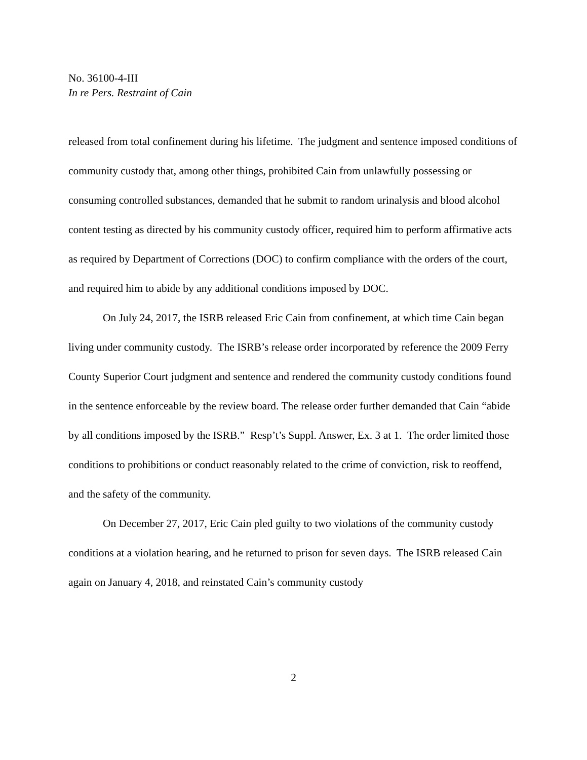No. 36100-4-III
In re Pers. Restraint of Cain
released from total confinement during his lifetime. The judgment and sentence imposed conditions of community custody that, among other things, prohibited Cain from unlawfully possessing or consuming controlled substances, demanded that he submit to random urinalysis and blood alcohol content testing as directed by his community custody officer, required him to perform affirmative acts as required by Department of Corrections (DOC) to confirm compliance with the orders of the court, and required him to abide by any additional conditions imposed by DOC.
On July 24, 2017, the ISRB released Eric Cain from confinement, at which time Cain began living under community custody. The ISRB’s release order incorporated by reference the 2009 Ferry County Superior Court judgment and sentence and rendered the community custody conditions found in the sentence enforceable by the review board. The release order further demanded that Cain “abide by all conditions imposed by the ISRB.” Resp’t’s Suppl. Answer, Ex. 3 at 1. The order limited those conditions to prohibitions or conduct reasonably related to the crime of conviction, risk to reoffend, and the safety of the community.
On December 27, 2017, Eric Cain pled guilty to two violations of the community custody conditions at a violation hearing, and he returned to prison for seven days. The ISRB released Cain again on January 4, 2018, and reinstated Cain’s community custody
2